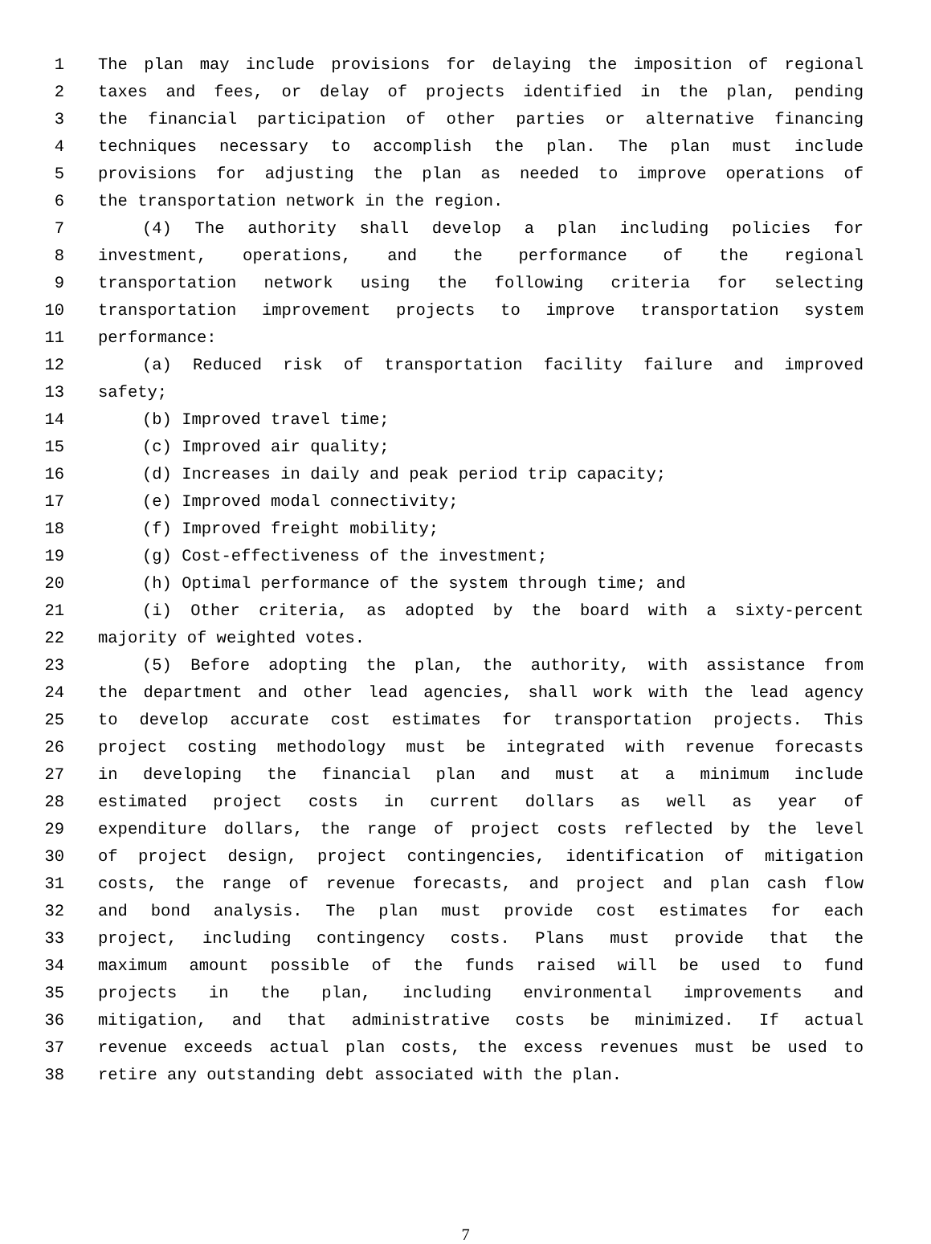1 The plan may include provisions for delaying the imposition of regional
2 taxes and fees, or delay of projects identified in the plan, pending
3 the financial participation of other parties or alternative financing
4 techniques necessary to accomplish the plan. The plan must include
5 provisions for adjusting the plan as needed to improve operations of
6 the transportation network in the region.
7 (4) The authority shall develop a plan including policies for
8 investment, operations, and the performance of the regional
9 transportation network using the following criteria for selecting
10 transportation improvement projects to improve transportation system
11 performance:
12 (a) Reduced risk of transportation facility failure and improved
13 safety;
14 (b) Improved travel time;
15 (c) Improved air quality;
16 (d) Increases in daily and peak period trip capacity;
17 (e) Improved modal connectivity;
18 (f) Improved freight mobility;
19 (g) Cost-effectiveness of the investment;
20 (h) Optimal performance of the system through time; and
21 (i) Other criteria, as adopted by the board with a sixty-percent
22 majority of weighted votes.
23 (5) Before adopting the plan, the authority, with assistance from
24 the department and other lead agencies, shall work with the lead agency
25 to develop accurate cost estimates for transportation projects. This
26 project costing methodology must be integrated with revenue forecasts
27 in developing the financial plan and must at a minimum include
28 estimated project costs in current dollars as well as year of
29 expenditure dollars, the range of project costs reflected by the level
30 of project design, project contingencies, identification of mitigation
31 costs, the range of revenue forecasts, and project and plan cash flow
32 and bond analysis. The plan must provide cost estimates for each
33 project, including contingency costs. Plans must provide that the
34 maximum amount possible of the funds raised will be used to fund
35 projects in the plan, including environmental improvements and
36 mitigation, and that administrative costs be minimized. If actual
37 revenue exceeds actual plan costs, the excess revenues must be used to
38 retire any outstanding debt associated with the plan.
7